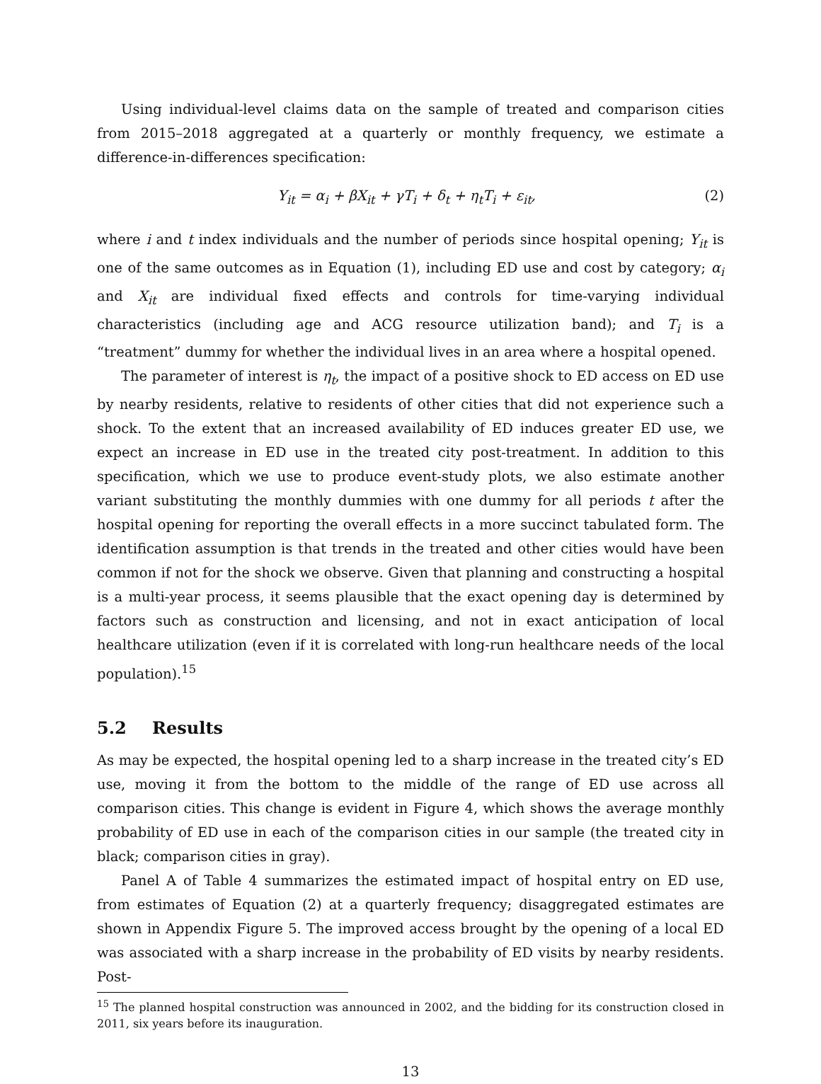Using individual-level claims data on the sample of treated and comparison cities from 2015–2018 aggregated at a quarterly or monthly frequency, we estimate a difference-in-differences specification:
Y<sub>it</sub> = α<sub>i</sub> + βX<sub>it</sub> + γT<sub>i</sub> + δ<sub>t</sub> + η<sub>t</sub>T<sub>i</sub> + ε<sub>it</sub>, (2)
where i and t index individuals and the number of periods since hospital opening; Y<sub>it</sub> is one of the same outcomes as in Equation (1), including ED use and cost by category; α<sub>i</sub> and X<sub>it</sub> are individual fixed effects and controls for time-varying individual characteristics (including age and ACG resource utilization band); and T<sub>i</sub> is a “treatment” dummy for whether the individual lives in an area where a hospital opened.
The parameter of interest is η<sub>t</sub>, the impact of a positive shock to ED access on ED use by nearby residents, relative to residents of other cities that did not experience such a shock. To the extent that an increased availability of ED induces greater ED use, we expect an increase in ED use in the treated city post-treatment. In addition to this specification, which we use to produce event-study plots, we also estimate another variant substituting the monthly dummies with one dummy for all periods t after the hospital opening for reporting the overall effects in a more succinct tabulated form. The identification assumption is that trends in the treated and other cities would have been common if not for the shock we observe. Given that planning and constructing a hospital is a multi-year process, it seems plausible that the exact opening day is determined by factors such as construction and licensing, and not in exact anticipation of local healthcare utilization (even if it is correlated with long-run healthcare needs of the local population).<sup>15</sup>
5.2 Results
As may be expected, the hospital opening led to a sharp increase in the treated city’s ED use, moving it from the bottom to the middle of the range of ED use across all comparison cities. This change is evident in Figure 4, which shows the average monthly probability of ED use in each of the comparison cities in our sample (the treated city in black; comparison cities in gray).
Panel A of Table 4 summarizes the estimated impact of hospital entry on ED use, from estimates of Equation (2) at a quarterly frequency; disaggregated estimates are shown in Appendix Figure 5. The improved access brought by the opening of a local ED was associated with a sharp increase in the probability of ED visits by nearby residents. Post-
<sup>15</sup> The planned hospital construction was announced in 2002, and the bidding for its construction closed in 2011, six years before its inauguration.
13